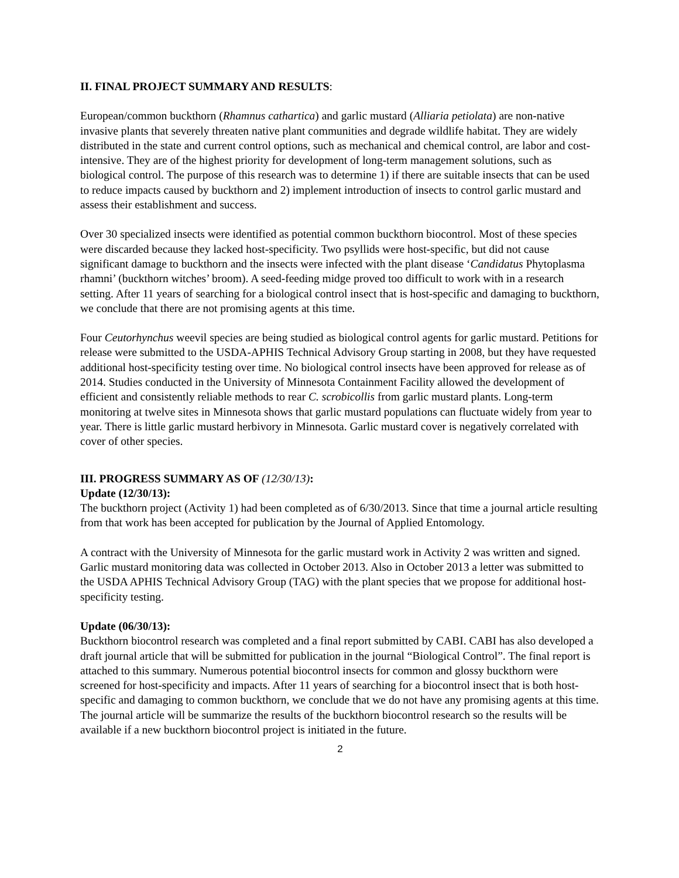II. FINAL PROJECT SUMMARY AND RESULTS:
European/common buckthorn (Rhamnus cathartica) and garlic mustard (Alliaria petiolata) are non-native invasive plants that severely threaten native plant communities and degrade wildlife habitat. They are widely distributed in the state and current control options, such as mechanical and chemical control, are labor and cost-intensive. They are of the highest priority for development of long-term management solutions, such as biological control. The purpose of this research was to determine 1) if there are suitable insects that can be used to reduce impacts caused by buckthorn and 2) implement introduction of insects to control garlic mustard and assess their establishment and success.
Over 30 specialized insects were identified as potential common buckthorn biocontrol. Most of these species were discarded because they lacked host-specificity. Two psyllids were host-specific, but did not cause significant damage to buckthorn and the insects were infected with the plant disease ‘Candidatus Phytoplasma rhamni’ (buckthorn witches’ broom). A seed-feeding midge proved too difficult to work with in a research setting. After 11 years of searching for a biological control insect that is host-specific and damaging to buckthorn, we conclude that there are not promising agents at this time.
Four Ceutorhynchus weevil species are being studied as biological control agents for garlic mustard. Petitions for release were submitted to the USDA-APHIS Technical Advisory Group starting in 2008, but they have requested additional host-specificity testing over time. No biological control insects have been approved for release as of 2014. Studies conducted in the University of Minnesota Containment Facility allowed the development of efficient and consistently reliable methods to rear C. scrobicollis from garlic mustard plants. Long-term monitoring at twelve sites in Minnesota shows that garlic mustard populations can fluctuate widely from year to year. There is little garlic mustard herbivory in Minnesota. Garlic mustard cover is negatively correlated with cover of other species.
III. PROGRESS SUMMARY AS OF (12/30/13):
Update (12/30/13):
The buckthorn project (Activity 1) had been completed as of 6/30/2013. Since that time a journal article resulting from that work has been accepted for publication by the Journal of Applied Entomology.
A contract with the University of Minnesota for the garlic mustard work in Activity 2 was written and signed. Garlic mustard monitoring data was collected in October 2013. Also in October 2013 a letter was submitted to the USDA APHIS Technical Advisory Group (TAG) with the plant species that we propose for additional host-specificity testing.
Update (06/30/13):
Buckthorn biocontrol research was completed and a final report submitted by CABI. CABI has also developed a draft journal article that will be submitted for publication in the journal “Biological Control”. The final report is attached to this summary. Numerous potential biocontrol insects for common and glossy buckthorn were screened for host-specificity and impacts. After 11 years of searching for a biocontrol insect that is both host-specific and damaging to common buckthorn, we conclude that we do not have any promising agents at this time. The journal article will be summarize the results of the buckthorn biocontrol research so the results will be available if a new buckthorn biocontrol project is initiated in the future.
2